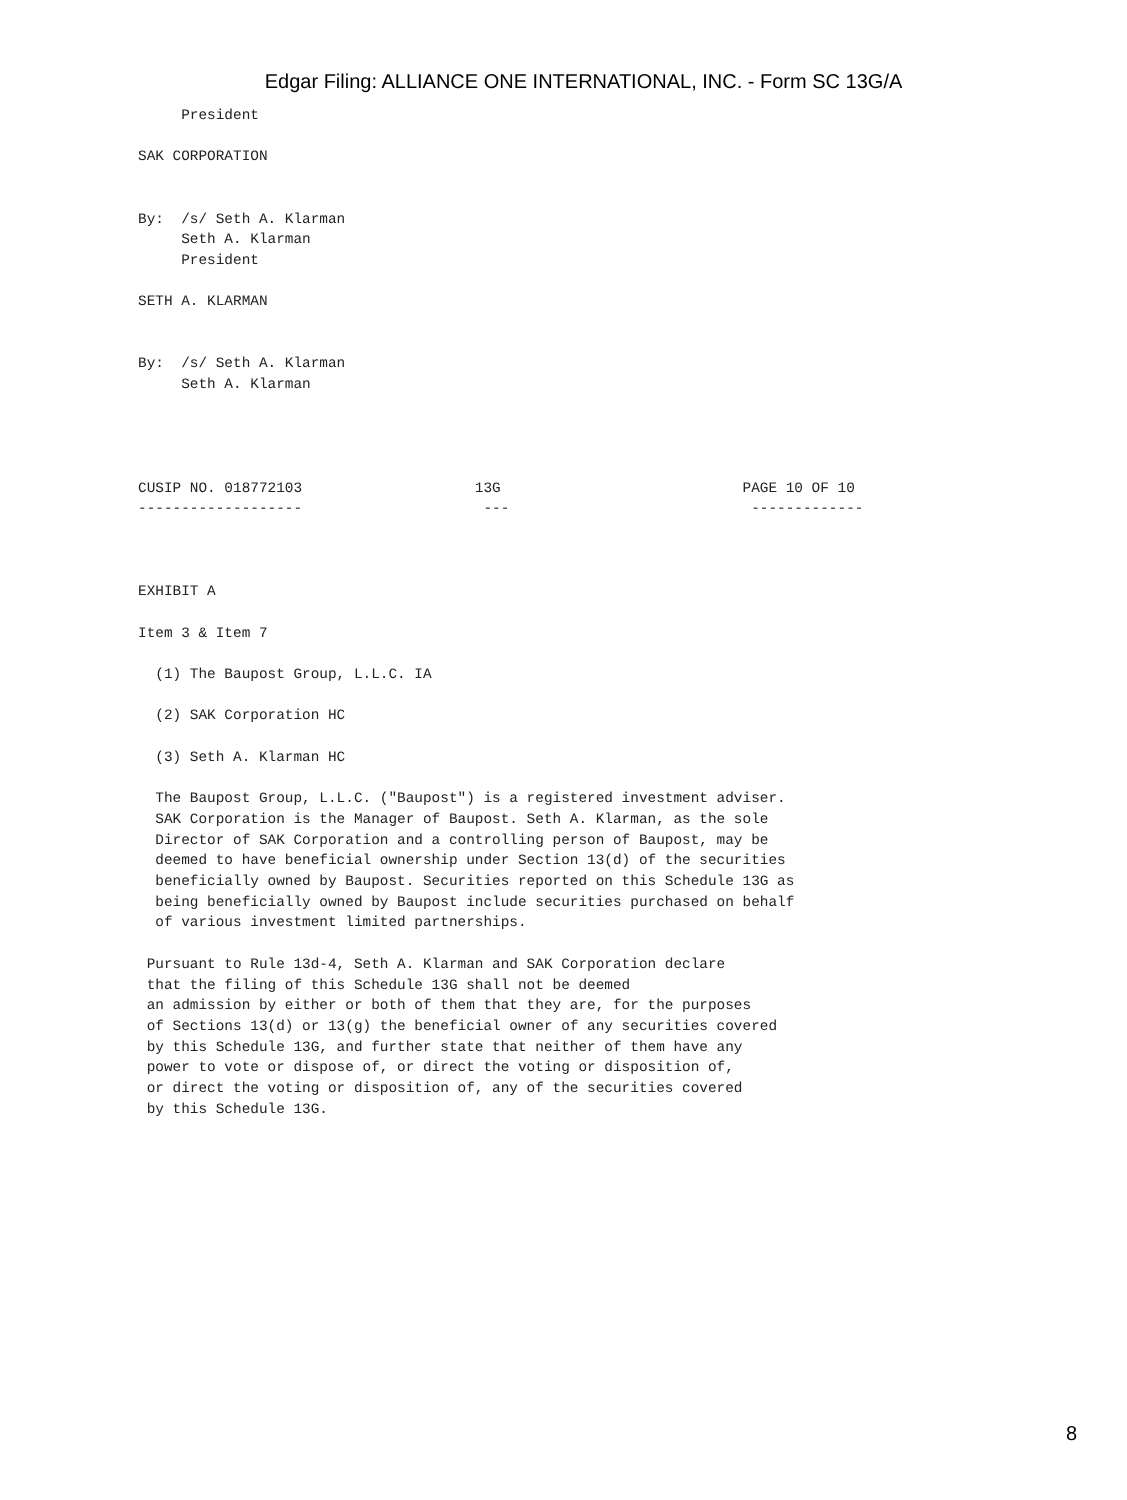Edgar Filing: ALLIANCE ONE INTERNATIONAL, INC. - Form SC 13G/A
     President

SAK CORPORATION


By:  /s/ Seth A. Klarman
     Seth A. Klarman
     President

SETH A. KLARMAN


By:  /s/ Seth A. Klarman
     Seth A. Klarman




CUSIP NO. 018772103                    13G                            PAGE 10 OF 10
-------------------                     ---                            -------------



EXHIBIT A

Item 3 & Item 7

  (1) The Baupost Group, L.L.C. IA

  (2) SAK Corporation HC

  (3) Seth A. Klarman HC

  The Baupost Group, L.L.C. ("Baupost") is a registered investment adviser.
  SAK Corporation is the Manager of Baupost. Seth A. Klarman, as the sole
  Director of SAK Corporation and a controlling person of Baupost, may be
  deemed to have beneficial ownership under Section 13(d) of the securities
  beneficially owned by Baupost. Securities reported on this Schedule 13G as
  being beneficially owned by Baupost include securities purchased on behalf
  of various investment limited partnerships.

 Pursuant to Rule 13d-4, Seth A. Klarman and SAK Corporation declare
 that the filing of this Schedule 13G shall not be deemed
 an admission by either or both of them that they are, for the purposes
 of Sections 13(d) or 13(g) the beneficial owner of any securities covered
 by this Schedule 13G, and further state that neither of them have any
 power to vote or dispose of, or direct the voting or disposition of,
 or direct the voting or disposition of, any of the securities covered
 by this Schedule 13G.
8